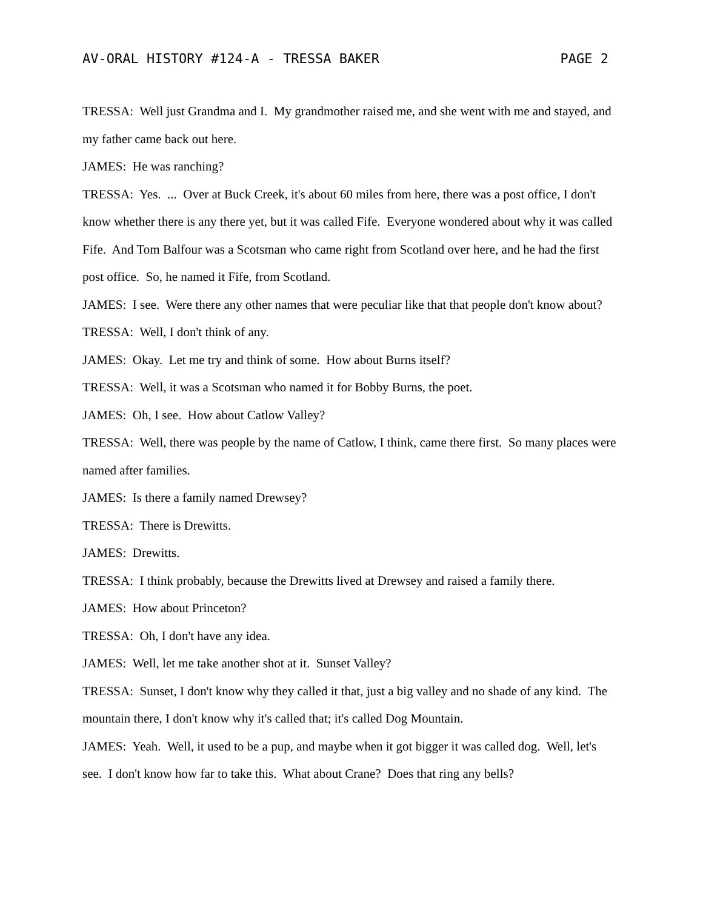AV-ORAL HISTORY #124-A - TRESSA BAKER PAGE 2
TRESSA: Well just Grandma and I. My grandmother raised me, and she went with me and stayed, and my father came back out here.
JAMES: He was ranching?
TRESSA: Yes. ... Over at Buck Creek, it's about 60 miles from here, there was a post office, I don't know whether there is any there yet, but it was called Fife. Everyone wondered about why it was called Fife. And Tom Balfour was a Scotsman who came right from Scotland over here, and he had the first post office. So, he named it Fife, from Scotland.
JAMES: I see. Were there any other names that were peculiar like that that people don't know about?
TRESSA: Well, I don't think of any.
JAMES: Okay. Let me try and think of some. How about Burns itself?
TRESSA: Well, it was a Scotsman who named it for Bobby Burns, the poet.
JAMES: Oh, I see. How about Catlow Valley?
TRESSA: Well, there was people by the name of Catlow, I think, came there first. So many places were named after families.
JAMES: Is there a family named Drewsey?
TRESSA: There is Drewitts.
JAMES: Drewitts.
TRESSA: I think probably, because the Drewitts lived at Drewsey and raised a family there.
JAMES: How about Princeton?
TRESSA: Oh, I don't have any idea.
JAMES: Well, let me take another shot at it. Sunset Valley?
TRESSA: Sunset, I don't know why they called it that, just a big valley and no shade of any kind. The mountain there, I don't know why it's called that; it's called Dog Mountain.
JAMES: Yeah. Well, it used to be a pup, and maybe when it got bigger it was called dog. Well, let's see. I don't know how far to take this. What about Crane? Does that ring any bells?